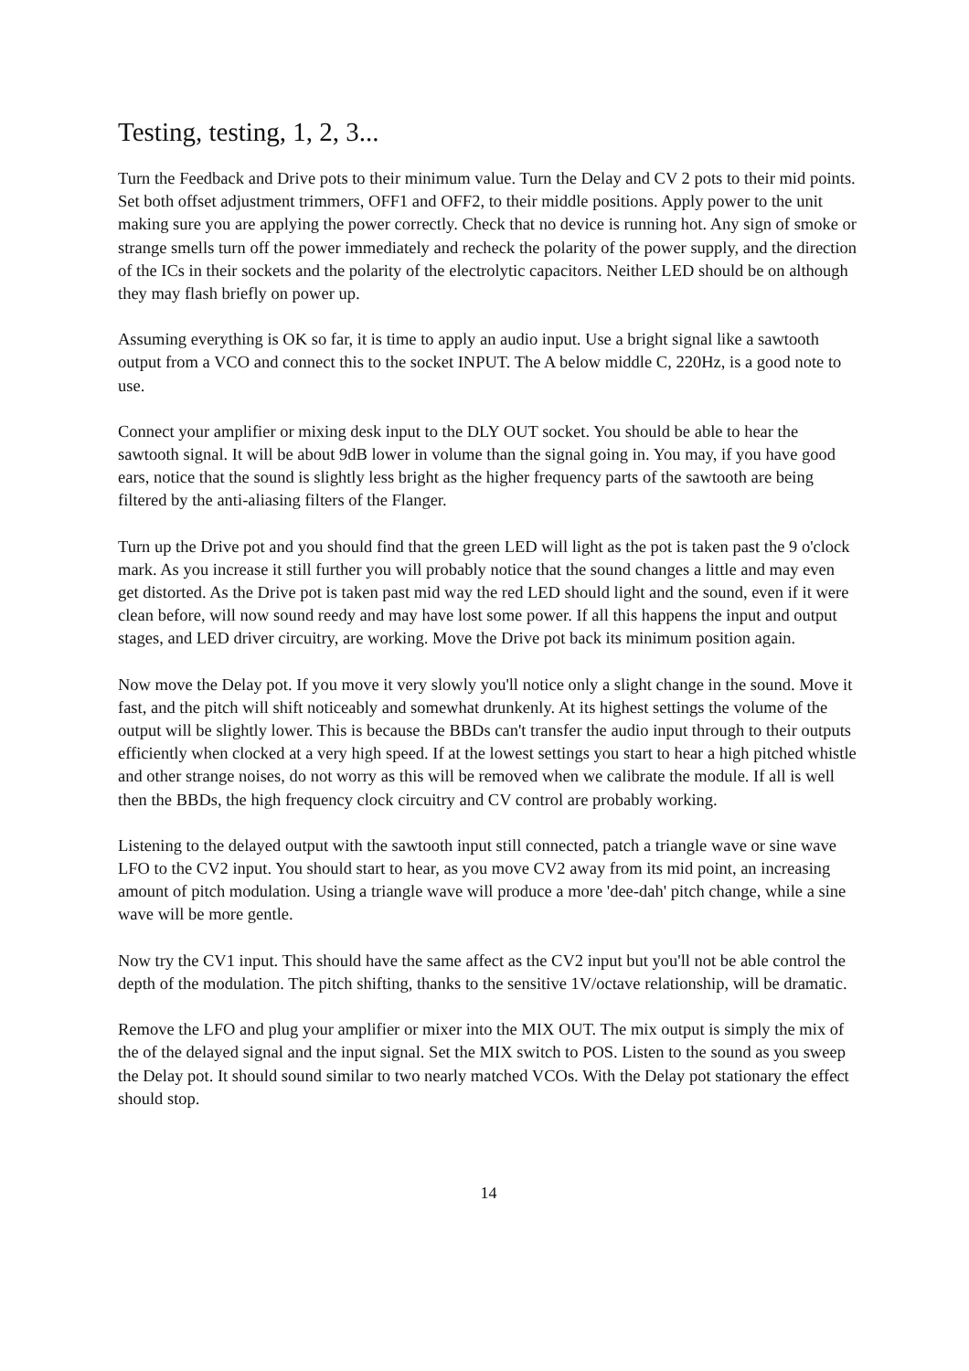Testing, testing, 1, 2, 3...
Turn the Feedback and Drive pots to their minimum value. Turn the Delay and CV 2 pots to their mid points. Set both offset adjustment trimmers, OFF1 and OFF2, to their middle positions. Apply power to the unit making sure you are applying the power correctly. Check that no device is running hot. Any sign of smoke or strange smells turn off the power immediately and recheck the polarity of the power supply, and the direction of the ICs in their sockets and the polarity of the electrolytic capacitors. Neither LED should be on although they may flash briefly on power up.
Assuming everything is OK so far, it is time to apply an audio input. Use a bright signal like a sawtooth output from a VCO and connect this to the socket INPUT. The A below middle C, 220Hz, is a good note to use.
Connect your amplifier or mixing desk input to the DLY OUT socket. You should be able to hear the sawtooth signal. It will be about 9dB lower in volume than the signal going in. You may, if you have good ears, notice that the sound is slightly less bright as the higher frequency parts of the sawtooth are being filtered by the anti-aliasing filters of the Flanger.
Turn up the Drive pot and you should find that the green LED will light as the pot is taken past the 9 o'clock mark. As you increase it still further you will probably notice that the sound changes a little and may even get distorted. As the Drive pot is taken past mid way the red LED should light and the sound, even if it were clean before, will now sound reedy and may have lost some power. If all this happens the input and output stages, and LED driver circuitry, are working. Move the Drive pot back its minimum position again.
Now move the Delay pot. If you move it very slowly you'll notice only a slight change in the sound. Move it fast, and the pitch will shift noticeably and somewhat drunkenly. At its highest settings the volume of the output will be slightly lower. This is because the BBDs can't transfer the audio input through to their outputs efficiently when clocked at a very high speed. If at the lowest settings you start to hear a high pitched whistle and other strange noises, do not worry as this will be removed when we calibrate the module. If all is well then the BBDs, the high frequency clock circuitry and CV control are probably working.
Listening to the delayed output with the sawtooth input still connected, patch a triangle wave or sine wave LFO to the CV2 input. You should start to hear, as you move CV2 away from its mid point, an increasing amount of pitch modulation. Using a triangle wave will produce a more 'dee-dah' pitch change, while a sine wave will be more gentle.
Now try the CV1 input. This should have the same affect as the CV2 input but you'll not be able control the depth of the modulation. The pitch shifting, thanks to the sensitive 1V/octave relationship, will be dramatic.
Remove the LFO and plug your amplifier or mixer into the MIX OUT. The mix output is simply the mix of the of the delayed signal and the input signal. Set the MIX switch to POS. Listen to the sound as you sweep the Delay pot. It should sound similar to two nearly matched VCOs. With the Delay pot stationary the effect should stop.
14